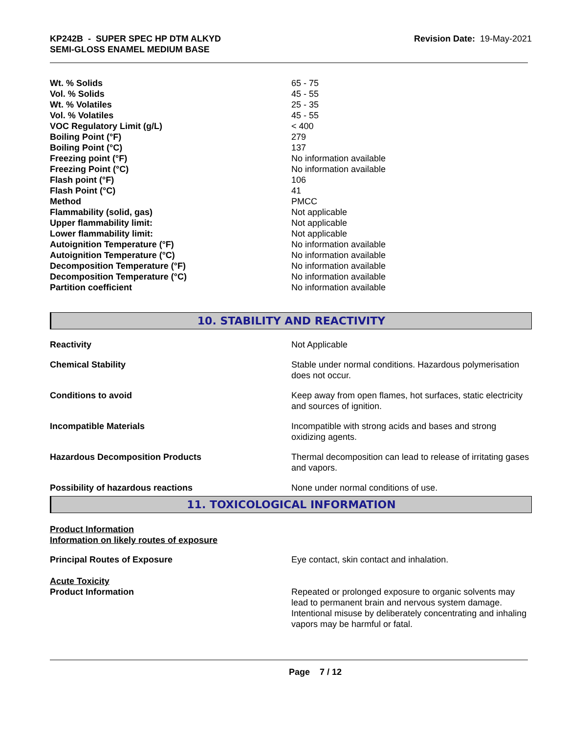KP242B - SUPER SPEC HP DTM ALKYD
SEMI-GLOSS ENAMEL MEDIUM BASE
Revision Date: 19-May-2021
| Wt. % Solids | 65 - 75 |
| Vol. % Solids | 45 - 55 |
| Wt. % Volatiles | 25 - 35 |
| Vol. % Volatiles | 45 - 55 |
| VOC Regulatory Limit (g/L) | < 400 |
| Boiling Point (°F) | 279 |
| Boiling Point (°C) | 137 |
| Freezing point (°F) | No information available |
| Freezing Point (°C) | No information available |
| Flash point (°F) | 106 |
| Flash Point (°C) | 41 |
| Method | PMCC |
| Flammability (solid, gas) | Not applicable |
| Upper flammability limit: | Not applicable |
| Lower flammability limit: | Not applicable |
| Autoignition Temperature (°F) | No information available |
| Autoignition Temperature (°C) | No information available |
| Decomposition Temperature (°F) | No information available |
| Decomposition Temperature (°C) | No information available |
| Partition coefficient | No information available |
10. STABILITY AND REACTIVITY
| Reactivity | Not Applicable |
| Chemical Stability | Stable under normal conditions. Hazardous polymerisation does not occur. |
| Conditions to avoid | Keep away from open flames, hot surfaces, static electricity and sources of ignition. |
| Incompatible Materials | Incompatible with strong acids and bases and strong oxidizing agents. |
| Hazardous Decomposition Products | Thermal decomposition can lead to release of irritating gases and vapors. |
| Possibility of hazardous reactions | None under normal conditions of use. |
11. TOXICOLOGICAL INFORMATION
Product Information
Information on likely routes of exposure
| Principal Routes of Exposure | Eye contact, skin contact and inhalation. |
Acute Toxicity
| Product Information | Repeated or prolonged exposure to organic solvents may lead to permanent brain and nervous system damage. Intentional misuse by deliberately concentrating and inhaling vapors may be harmful or fatal. |
Page 7 / 12